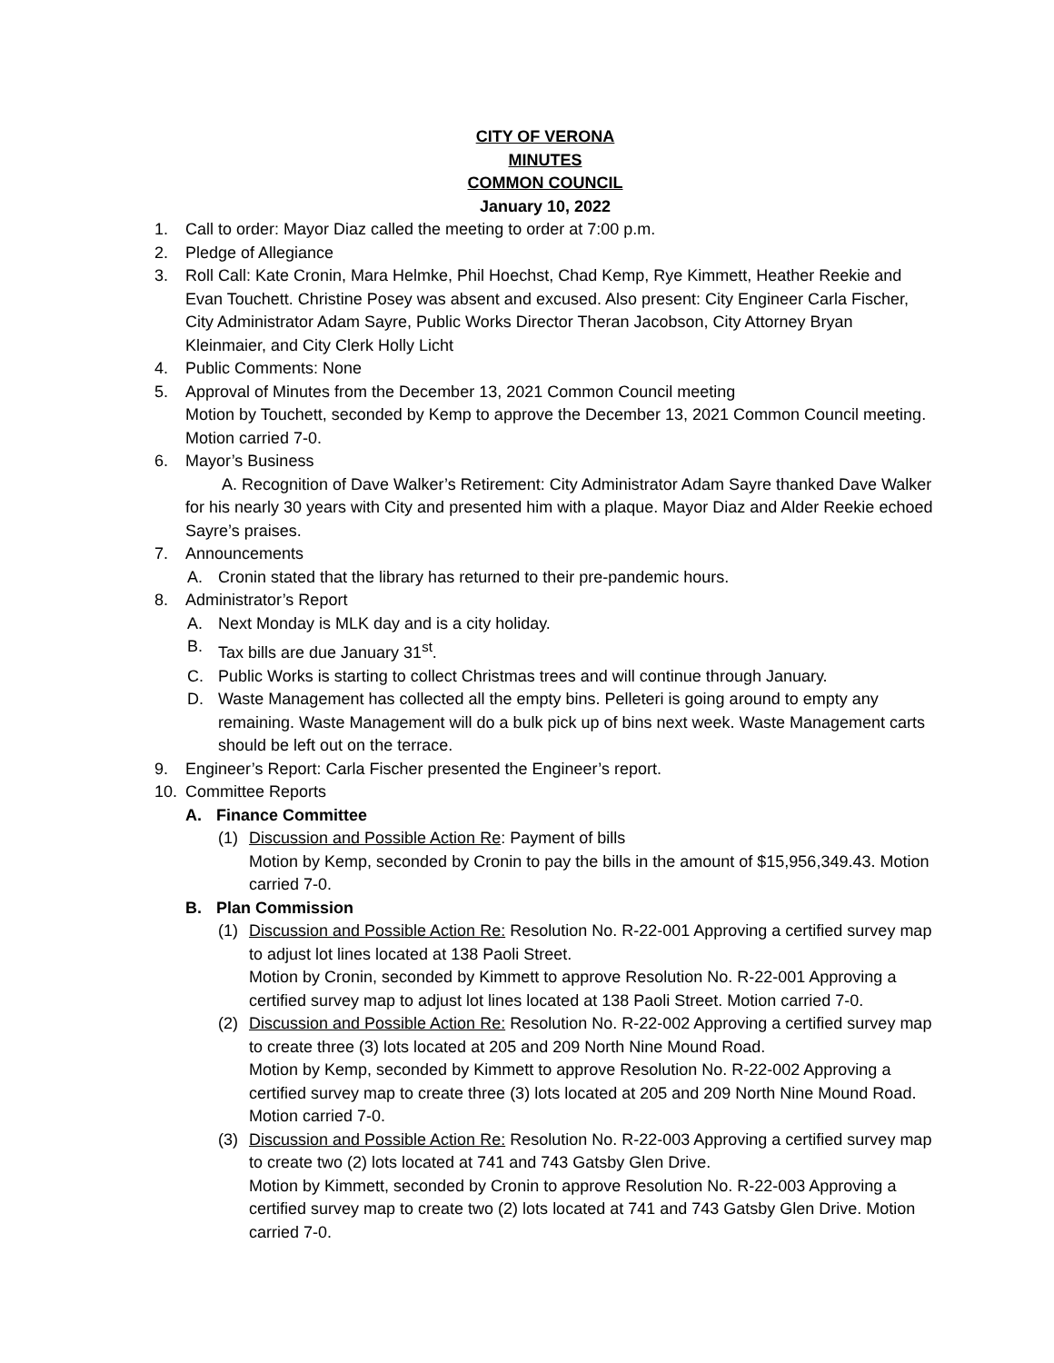CITY OF VERONA
MINUTES
COMMON COUNCIL
January 10, 2022
1. Call to order: Mayor Diaz called the meeting to order at 7:00 p.m.
2. Pledge of Allegiance
3. Roll Call: Kate Cronin, Mara Helmke, Phil Hoechst, Chad Kemp, Rye Kimmett, Heather Reekie and Evan Touchett. Christine Posey was absent and excused. Also present: City Engineer Carla Fischer, City Administrator Adam Sayre, Public Works Director Theran Jacobson, City Attorney Bryan Kleinmaier, and City Clerk Holly Licht
4. Public Comments: None
5. Approval of Minutes from the December 13, 2021 Common Council meeting
Motion by Touchett, seconded by Kemp to approve the December 13, 2021 Common Council meeting. Motion carried 7-0.
6. Mayor’s Business
A. Recognition of Dave Walker’s Retirement: City Administrator Adam Sayre thanked Dave Walker for his nearly 30 years with City and presented him with a plaque. Mayor Diaz and Alder Reekie echoed Sayre’s praises.
7. Announcements
A. Cronin stated that the library has returned to their pre-pandemic hours.
8. Administrator’s Report
A. Next Monday is MLK day and is a city holiday.
B. Tax bills are due January 31<sup>st</sup>.
C. Public Works is starting to collect Christmas trees and will continue through January.
D. Waste Management has collected all the empty bins. Pelleteri is going around to empty any remaining. Waste Management will do a bulk pick up of bins next week. Waste Management carts should be left out on the terrace.
9. Engineer’s Report: Carla Fischer presented the Engineer’s report.
10. Committee Reports
A. Finance Committee
(1) Discussion and Possible Action Re: Payment of bills
Motion by Kemp, seconded by Cronin to pay the bills in the amount of $15,956,349.43. Motion carried 7-0.
B. Plan Commission
(1) Discussion and Possible Action Re: Resolution No. R-22-001 Approving a certified survey map to adjust lot lines located at 138 Paoli Street.
Motion by Cronin, seconded by Kimmett to approve Resolution No. R-22-001 Approving a certified survey map to adjust lot lines located at 138 Paoli Street. Motion carried 7-0.
(2) Discussion and Possible Action Re: Resolution No. R-22-002 Approving a certified survey map to create three (3) lots located at 205 and 209 North Nine Mound Road.
Motion by Kemp, seconded by Kimmett to approve Resolution No. R-22-002 Approving a certified survey map to create three (3) lots located at 205 and 209 North Nine Mound Road. Motion carried 7-0.
(3) Discussion and Possible Action Re: Resolution No. R-22-003 Approving a certified survey map to create two (2) lots located at 741 and 743 Gatsby Glen Drive.
Motion by Kimmett, seconded by Cronin to approve Resolution No. R-22-003 Approving a certified survey map to create two (2) lots located at 741 and 743 Gatsby Glen Drive. Motion carried 7-0.